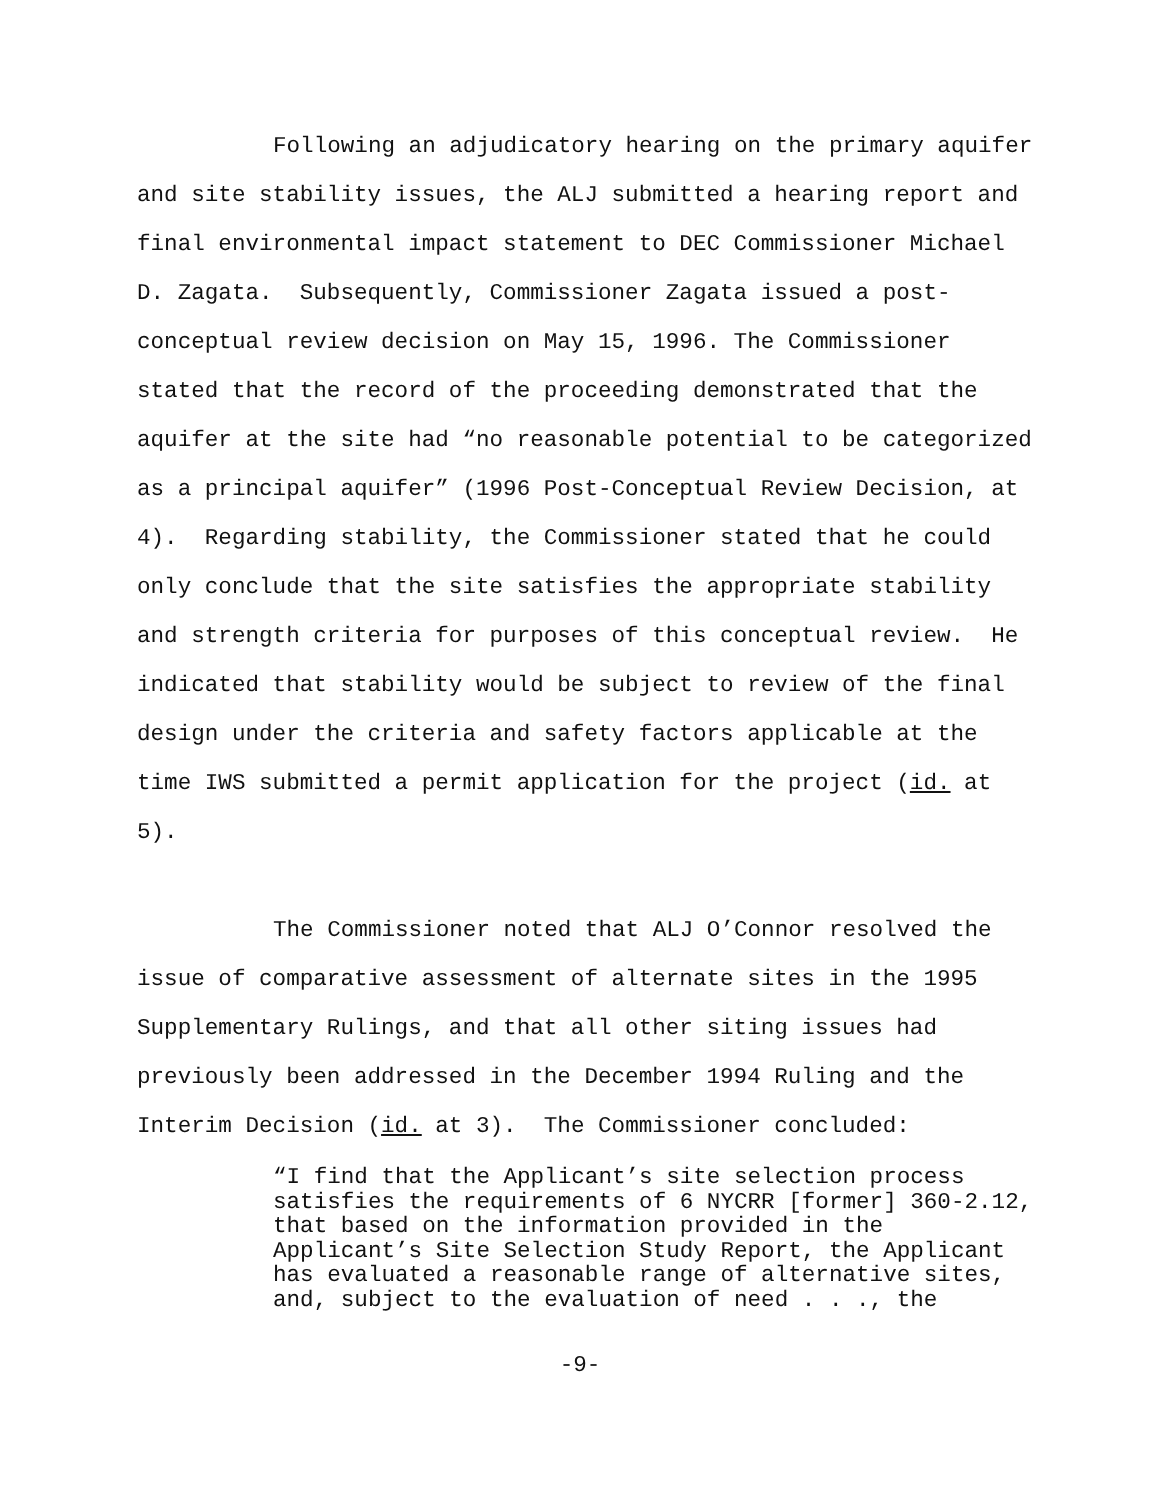Following an adjudicatory hearing on the primary aquifer and site stability issues, the ALJ submitted a hearing report and final environmental impact statement to DEC Commissioner Michael D. Zagata. Subsequently, Commissioner Zagata issued a post-conceptual review decision on May 15, 1996. The Commissioner stated that the record of the proceeding demonstrated that the aquifer at the site had “no reasonable potential to be categorized as a principal aquifer” (1996 Post-Conceptual Review Decision, at 4). Regarding stability, the Commissioner stated that he could only conclude that the site satisfies the appropriate stability and strength criteria for purposes of this conceptual review. He indicated that stability would be subject to review of the final design under the criteria and safety factors applicable at the time IWS submitted a permit application for the project (id. at 5).
The Commissioner noted that ALJ O’Connor resolved the issue of comparative assessment of alternate sites in the 1995 Supplementary Rulings, and that all other siting issues had previously been addressed in the December 1994 Ruling and the Interim Decision (id. at 3). The Commissioner concluded:
“I find that the Applicant’s site selection process satisfies the requirements of 6 NYCRR [former] 360-2.12, that based on the information provided in the Applicant’s Site Selection Study Report, the Applicant has evaluated a reasonable range of alternative sites, and, subject to the evaluation of need . . ., the
-9-